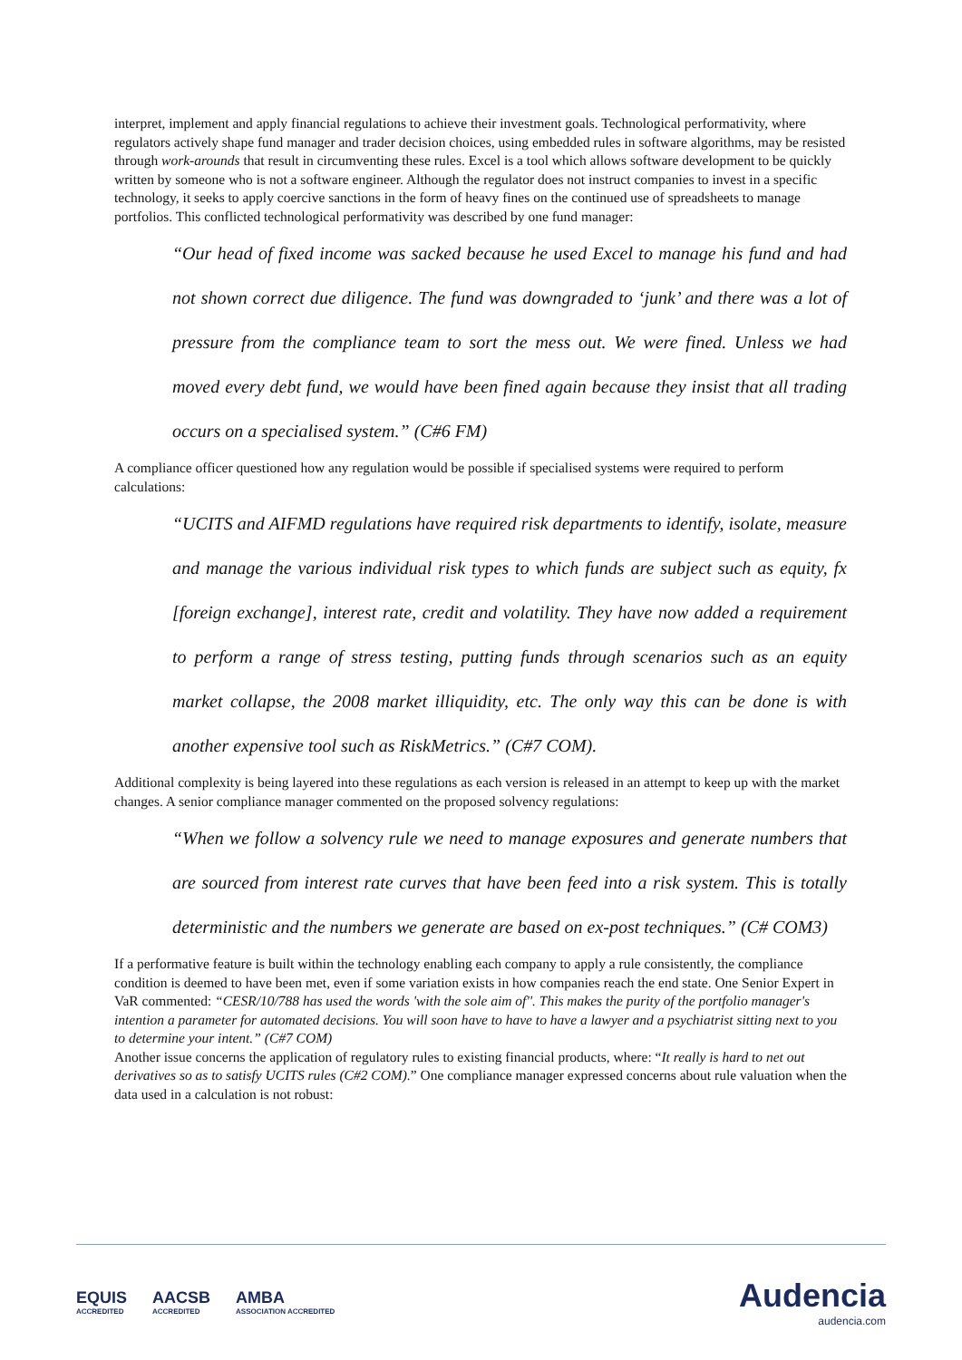interpret, implement and apply financial regulations to achieve their investment goals. Technological performativity, where regulators actively shape fund manager and trader decision choices, using embedded rules in software algorithms, may be resisted through work-arounds that result in circumventing these rules. Excel is a tool which allows software development to be quickly written by someone who is not a software engineer. Although the regulator does not instruct companies to invest in a specific technology, it seeks to apply coercive sanctions in the form of heavy fines on the continued use of spreadsheets to manage portfolios. This conflicted technological performativity was described by one fund manager:
“Our head of fixed income was sacked because he used Excel to manage his fund and had not shown correct due diligence. The fund was downgraded to ‘junk’ and there was a lot of pressure from the compliance team to sort the mess out. We were fined. Unless we had moved every debt fund, we would have been fined again because they insist that all trading occurs on a specialised system.” (C#6 FM)
A compliance officer questioned how any regulation would be possible if specialised systems were required to perform calculations:
“UCITS and AIFMD regulations have required risk departments to identify, isolate, measure and manage the various individual risk types to which funds are subject such as equity, fx [foreign exchange], interest rate, credit and volatility. They have now added a requirement to perform a range of stress testing, putting funds through scenarios such as an equity market collapse, the 2008 market illiquidity, etc. The only way this can be done is with another expensive tool such as RiskMetrics.” (C#7 COM).
Additional complexity is being layered into these regulations as each version is released in an attempt to keep up with the market changes. A senior compliance manager commented on the proposed solvency regulations:
“When we follow a solvency rule we need to manage exposures and generate numbers that are sourced from interest rate curves that have been feed into a risk system. This is totally deterministic and the numbers we generate are based on ex-post techniques.” (C# COM3)
If a performative feature is built within the technology enabling each company to apply a rule consistently, the compliance condition is deemed to have been met, even if some variation exists in how companies reach the end state. One Senior Expert in VaR commented: “CESR/10/788 has used the words 'with the sole aim of''. This makes the purity of the portfolio manager's intention a parameter for automated decisions. You will soon have to have to have a lawyer and a psychiatrist sitting next to you to determine your intent.” (C#7 COM)
Another issue concerns the application of regulatory rules to existing financial products, where: “It really is hard to net out derivatives so as to satisfy UCITS rules (C#2 COM).” One compliance manager expressed concerns about rule valuation when the data used in a calculation is not robust:
EQUIS
ACCREDITED AACSB
ACCREDITED AMBA
ASSOCIATION ACCREDITED
Audencia
audencia.com